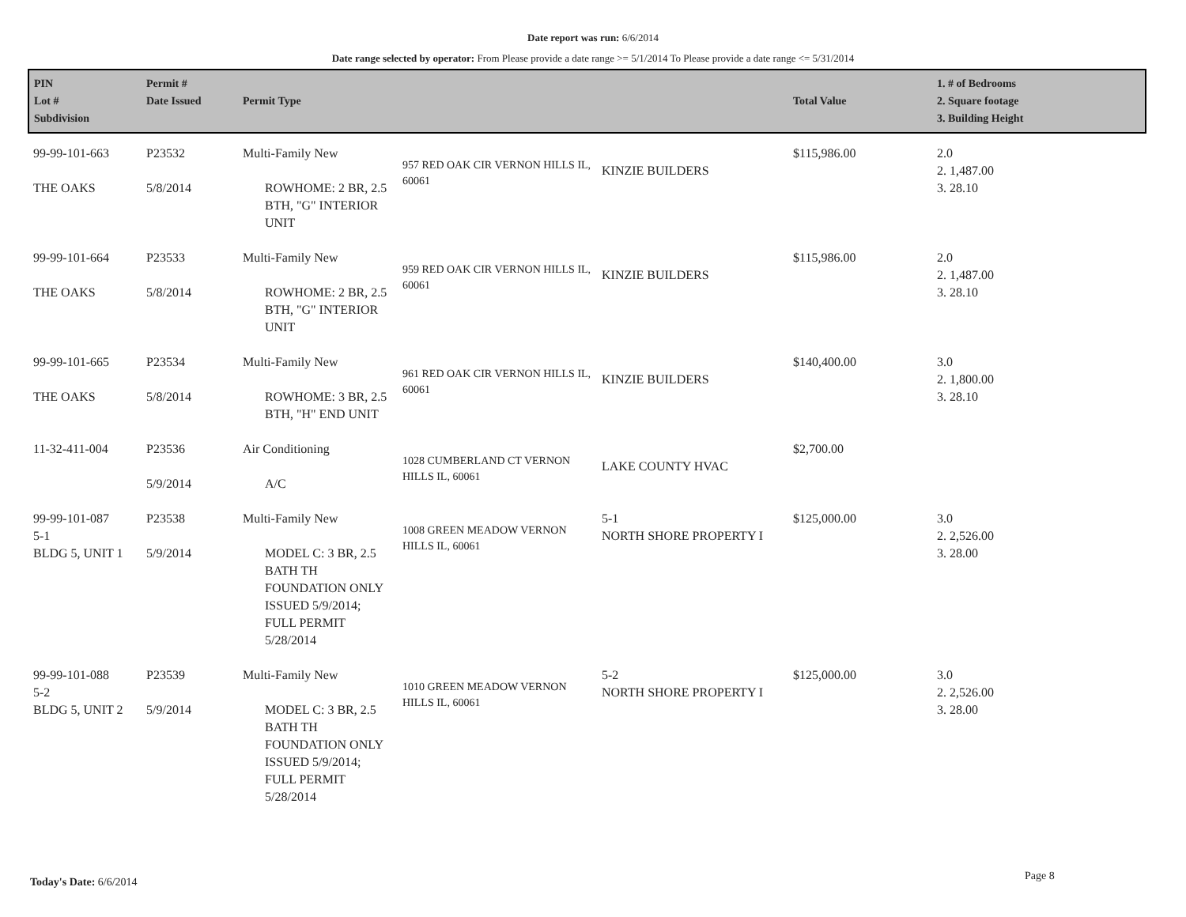Date report was run: 6/6/2014
Date range selected by operator: From Please provide a date range >= 5/1/2014 To Please provide a date range <= 5/31/2014
| PIN Lot # Subdivision | Permit # Date Issued | Permit Type | | | Total Value | 1. # of Bedrooms 2. Square footage 3. Building Height |
| --- | --- | --- | --- | --- | --- | --- |
| 99-99-101-663 THE OAKS | P23532 5/8/2014 | Multi-Family New ROWHOME: 2 BR, 2.5 BTH, "G" INTERIOR UNIT | 957 RED OAK CIR VERNON HILLS IL, 60061 | KINZIE BUILDERS | $115,986.00 | 2.0 2. 1,487.00 3. 28.10 |
| 99-99-101-664 THE OAKS | P23533 5/8/2014 | Multi-Family New ROWHOME: 2 BR, 2.5 BTH, "G" INTERIOR UNIT | 959 RED OAK CIR VERNON HILLS IL, 60061 | KINZIE BUILDERS | $115,986.00 | 2.0 2. 1,487.00 3. 28.10 |
| 99-99-101-665 THE OAKS | P23534 5/8/2014 | Multi-Family New ROWHOME: 3 BR, 2.5 BTH, "H" END UNIT | 961 RED OAK CIR VERNON HILLS IL, 60061 | KINZIE BUILDERS | $140,400.00 | 3.0 2. 1,800.00 3. 28.10 |
| 11-32-411-004 | P23536 5/9/2014 | Air Conditioning A/C | 1028 CUMBERLAND CT VERNON HILLS IL, 60061 | LAKE COUNTY HVAC | $2,700.00 | |
| 99-99-101-087 5-1 BLDG 5, UNIT 1 | P23538 5/9/2014 | Multi-Family New MODEL C: 3 BR, 2.5 BATH TH FOUNDATION ONLY ISSUED 5/9/2014; FULL PERMIT 5/28/2014 | 1008 GREEN MEADOW VERNON HILLS IL, 60061 | 5-1 NORTH SHORE PROPERTY I | $125,000.00 | 3.0 2. 2,526.00 3. 28.00 |
| 99-99-101-088 5-2 BLDG 5, UNIT 2 | P23539 5/9/2014 | Multi-Family New MODEL C: 3 BR, 2.5 BATH TH FOUNDATION ONLY ISSUED 5/9/2014; FULL PERMIT 5/28/2014 | 1010 GREEN MEADOW VERNON HILLS IL, 60061 | 5-2 NORTH SHORE PROPERTY I | $125,000.00 | 3.0 2. 2,526.00 3. 28.00 |
Today's Date: 6/6/2014 Page 8